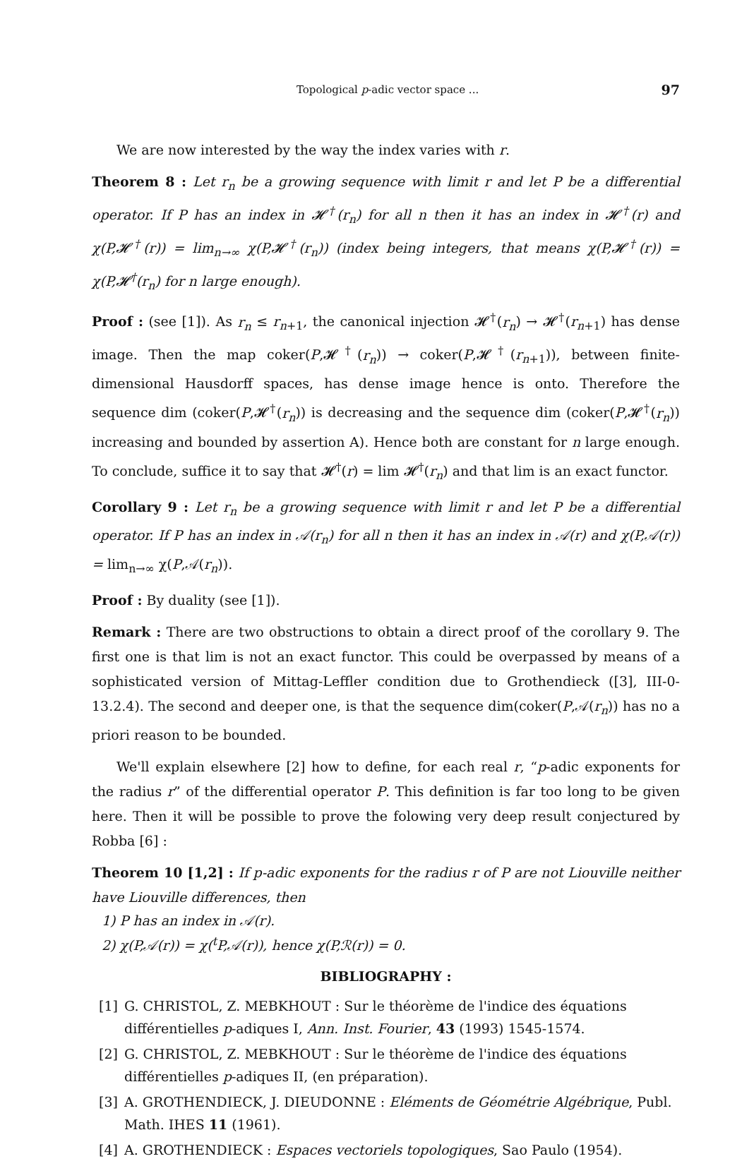Topological p-adic vector space ... 97
We are now interested by the way the index varies with r.
Theorem 8 : Let r<sub>n</sub> be a growing sequence with limit r and let P be a differential operator. If P has an index in 𝓗<sup>†</sup>(r<sub>n</sub>) for all n then it has an index in 𝓗<sup>†</sup>(r) and χ(P,𝓗<sup>†</sup>(r)) = lim<sub>n→∞</sub> χ(P,𝓗<sup>†</sup>(r<sub>n</sub>)) (index being integers, that means χ(P,𝓗<sup>†</sup>(r)) = χ(P,𝓗<sup>†</sup>(r<sub>n</sub>) for n large enough).
Proof : (see [1]). As r<sub>n</sub> ≤ r<sub>n+1</sub>, the canonical injection 𝓗<sup>†</sup>(r<sub>n</sub>) → 𝓗<sup>†</sup>(r<sub>n+1</sub>) has dense image. Then the map coker(P,𝓗<sup>†</sup>(r<sub>n</sub>)) → coker(P,𝓗<sup>†</sup>(r<sub>n+1</sub>)), between finite-dimensional Hausdorff spaces, has dense image hence is onto. Therefore the sequence dim (coker(P,𝓗<sup>†</sup>(r<sub>n</sub>)) is decreasing and the sequence dim (coker(P,𝓗<sup>†</sup>(r<sub>n</sub>)) increasing and bounded by assertion A). Hence both are constant for n large enough. To conclude, suffice it to say that 𝓗<sup>†</sup>(r) = lim 𝓗<sup>†</sup>(r<sub>n</sub>) and that lim is an exact functor.
Corollary 9 : Let r<sub>n</sub> be a growing sequence with limit r and let P be a differential operator. If P has an index in 𝒜(r<sub>n</sub>) for all n then it has an index in 𝒜(r) and χ(P,𝒜(r)) = lim<sub>n→∞</sub> χ(P,𝒜(r<sub>n</sub>)).
Proof : By duality (see [1]).
Remark : There are two obstructions to obtain a direct proof of the corollary 9. The first one is that lim is not an exact functor. This could be overpassed by means of a sophisticated version of Mittag-Leffler condition due to Grothendieck ([3], III-0-13.2.4). The second and deeper one, is that the sequence dim(coker(P,𝒜(r<sub>n</sub>)) has no a priori reason to be bounded.
We'll explain elsewhere [2] how to define, for each real r, “p-adic exponents for the radius r” of the differential operator P. This definition is far too long to be given here. Then it will be possible to prove the folowing very deep result conjectured by Robba [6] :
Theorem 10 [1,2] : If p-adic exponents for the radius r of P are not Liouville neither have Liouville differences, then
1) P has an index in 𝒜(r).
2) χ(P,𝒜(r)) = χ(<sup>t</sup>P,𝒜(r)), hence χ(P,ℛ(r)) = 0.
BIBLIOGRAPHY :
[1] G. CHRISTOL, Z. MEBKHOUT : Sur le théorème de l'indice des équations différentielles p-adiques I, Ann. Inst. Fourier, 43 (1993) 1545-1574.
[2] G. CHRISTOL, Z. MEBKHOUT : Sur le théorème de l'indice des équations différentielles p-adiques II, (en préparation).
[3] A. GROTHENDIECK, J. DIEUDONNE : Eléments de Géométrie Algébrique, Publ. Math. IHES 11 (1961).
[4] A. GROTHENDIECK : Espaces vectoriels topologiques, Sao Paulo (1954).